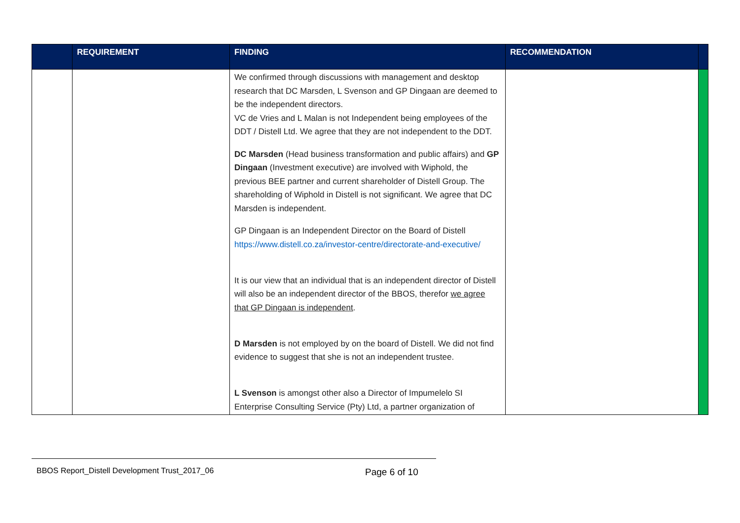| | REQUIREMENT | FINDING | RECOMMENDATION | |
| --- | --- | --- | --- | --- |
| | | We confirmed through discussions with management and desktop research that DC Marsden, L Svenson and GP Dingaan are deemed to be the independent directors. VC de Vries and L Malan is not Independent being employees of the DDT / Distell Ltd. We agree that they are not independent to the DDT. DC Marsden (Head business transformation and public affairs) and GP Dingaan (Investment executive) are involved with Wiphold, the previous BEE partner and current shareholder of Distell Group. The shareholding of Wiphold in Distell is not significant. We agree that DC Marsden is independent. GP Dingaan is an Independent Director on the Board of Distell https://www.distell.co.za/investor-centre/directorate-and-executive/ It is our view that an individual that is an independent director of Distell will also be an independent director of the BBOS, therefor we agree that GP Dingaan is independent . D Marsden is not employed by on the board of Distell. We did not find evidence to suggest that she is not an independent trustee. L Svenson is amongst other also a Director of Impumelelo SI Enterprise Consulting Service (Pty) Ltd, a partner organization of | | |
BBOS Report_Distell Development Trust_2017_06
Page 6 of 10